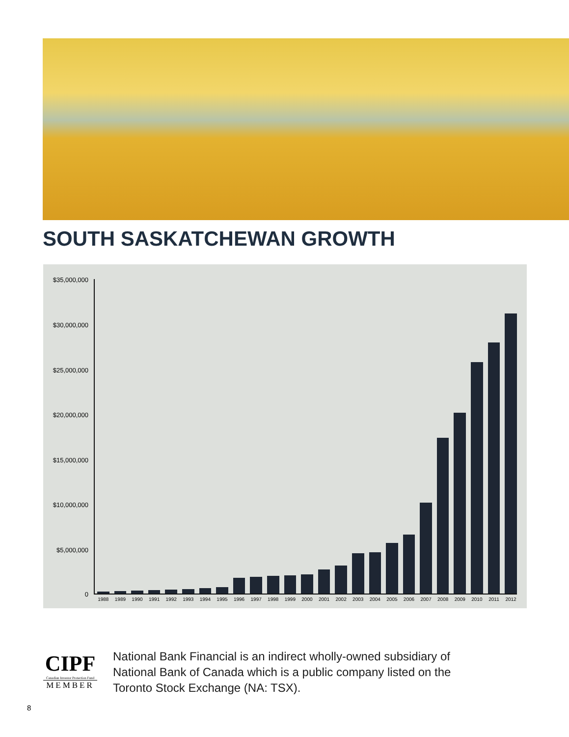SOUTH SASKATCHEWAN GROWTH
$35,000,000
$30,000,000
$25,000,000
$20,000,000
$15,000,000
$10,000,000
$5,000,000
0
1988 1989 1990 1991 1992 1993 1994 1995 1996 1997 1998 1999 2000 2001 2002 2003 2004 2005 2006 2007 2008 2009 2010 2011 2012
CIPF
Canadian Investor Protection Fund
MEMBER
National Bank Financial is an indirect wholly-owned subsidiary of National Bank of Canada which is a public company listed on the Toronto Stock Exchange (NA: TSX).
8